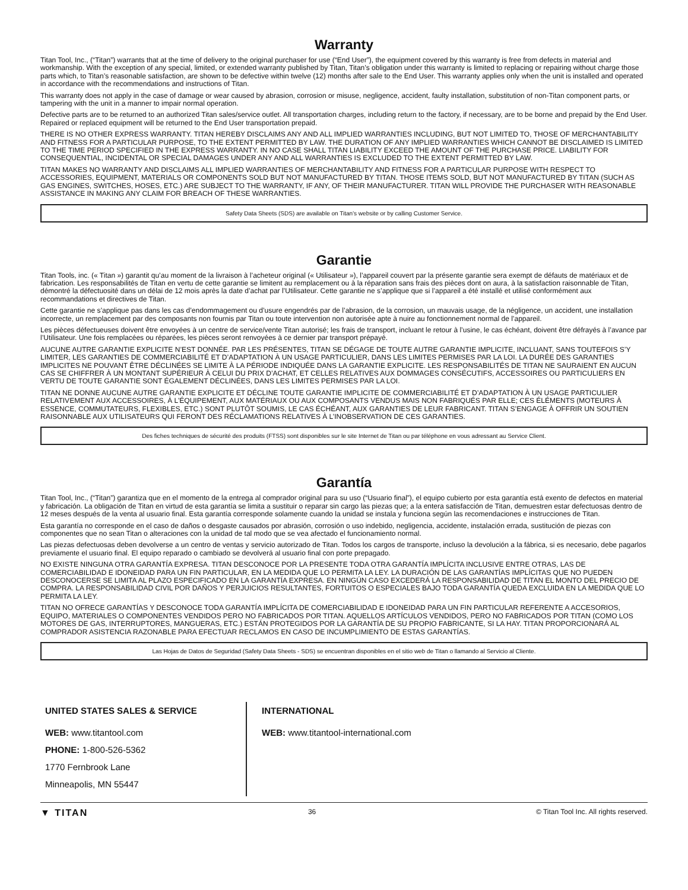Warranty
Titan Tool, Inc., (“Titan”) warrants that at the time of delivery to the original purchaser for use (“End User”), the equipment covered by this warranty is free from defects in material and workmanship. With the exception of any special, limited, or extended warranty published by Titan, Titan’s obligation under this warranty is limited to replacing or repairing without charge those parts which, to Titan’s reasonable satisfaction, are shown to be defective within twelve (12) months after sale to the End User. This warranty applies only when the unit is installed and operated in accordance with the recommendations and instructions of Titan.
This warranty does not apply in the case of damage or wear caused by abrasion, corrosion or misuse, negligence, accident, faulty installation, substitution of non-Titan component parts, or tampering with the unit in a manner to impair normal operation.
Defective parts are to be returned to an authorized Titan sales/service outlet. All transportation charges, including return to the factory, if necessary, are to be borne and prepaid by the End User. Repaired or replaced equipment will be returned to the End User transportation prepaid.
THERE IS NO OTHER EXPRESS WARRANTY. TITAN HEREBY DISCLAIMS ANY AND ALL IMPLIED WARRANTIES INCLUDING, BUT NOT LIMITED TO, THOSE OF MERCHANTABILITY AND FITNESS FOR A PARTICULAR PURPOSE, TO THE EXTENT PERMITTED BY LAW. THE DURATION OF ANY IMPLIED WARRANTIES WHICH CANNOT BE DISCLAIMED IS LIMITED TO THE TIME PERIOD SPECIFIED IN THE EXPRESS WARRANTY. IN NO CASE SHALL TITAN LIABILITY EXCEED THE AMOUNT OF THE PURCHASE PRICE. LIABILITY FOR CONSEQUENTIAL, INCIDENTAL OR SPECIAL DAMAGES UNDER ANY AND ALL WARRANTIES IS EXCLUDED TO THE EXTENT PERMITTED BY LAW.
TITAN MAKES NO WARRANTY AND DISCLAIMS ALL IMPLIED WARRANTIES OF MERCHANTABILITY AND FITNESS FOR A PARTICULAR PURPOSE WITH RESPECT TO ACCESSORIES, EQUIPMENT, MATERIALS OR COMPONENTS SOLD BUT NOT MANUFACTURED BY TITAN. THOSE ITEMS SOLD, BUT NOT MANUFACTURED BY TITAN (SUCH AS GAS ENGINES, SWITCHES, HOSES, ETC.) ARE SUBJECT TO THE WARRANTY, IF ANY, OF THEIR MANUFACTURER. TITAN WILL PROVIDE THE PURCHASER WITH REASONABLE ASSISTANCE IN MAKING ANY CLAIM FOR BREACH OF THESE WARRANTIES.
Safety Data Sheets (SDS) are available on Titan’s website or by calling Customer Service.
Garantie
Titan Tools, inc. (« Titan ») garantit qu’au moment de la livraison à l’acheteur original (« Utilisateur »), l’appareil couvert par la présente garantie sera exempt de défauts de matériaux et de fabrication. Les responsabilités de Titan en vertu de cette garantie se limitent au remplacement ou à la réparation sans frais des pièces dont on aura, à la satisfaction raisonnable de Titan, démontré la défectuosité dans un délai de 12 mois après la date d’achat par l’Utilisateur. Cette garantie ne s’applique que si l’appareil a été installé et utilisé conformément aux recommandations et directives de Titan.
Cette garantie ne s’applique pas dans les cas d’endommagement ou d’usure engendrés par de l’abrasion, de la corrosion, un mauvais usage, de la négligence, un accident, une installation incorrecte, un remplacement par des composants non fournis par Titan ou toute intervention non autorisée apte à nuire au fonctionnement normal de l’appareil.
Les pièces défectueuses doivent être envoyées à un centre de service/vente Titan autorisé; les frais de transport, incluant le retour à l’usine, le cas échéant, doivent être défrayés à l’avance par l’Utilisateur. Une fois remplacées ou réparées, les pièces seront renvoyées à ce dernier par transport prépayé.
AUCUNE AUTRE GARANTIE EXPLICITE N’EST DONNÉE. PAR LES PRÉSENTES, TITAN SE DÉGAGE DE TOUTE AUTRE GARANTIE IMPLICITE, INCLUANT, SANS TOUTEFOIS S’Y LIMITER, LES GARANTIES DE COMMERCIABILITÉ ET D’ADAPTATION À UN USAGE PARTICULIER, DANS LES LIMITES PERMISES PAR LA LOI. LA DURÉE DES GARANTIES IMPLICITES NE POUVANT ÊTRE DÉCLINÉES SE LIMITE À LA PÉRIODE INDIQUÉE DANS LA GARANTIE EXPLICITE. LES RESPONSABILITÉS DE TITAN NE SAURAIENT EN AUCUN CAS SE CHIFFRER À UN MONTANT SUPÉRIEUR À CELUI DU PRIX D’ACHAT, ET CELLES RELATIVES AUX DOMMAGES CONSÉCUTIFS, ACCESSOIRES OU PARTICULIERS EN VERTU DE TOUTE GARANTIE SONT ÉGALEMENT DÉCLINÉES, DANS LES LIMITES PERMISES PAR LA LOI.
TITAN NE DONNE AUCUNE AUTRE GARANTIE EXPLICITE ET DÉCLINE TOUTE GARANTIE IMPLICITE DE COMMERCIABILITÉ ET D’ADAPTATION À UN USAGE PARTICULIER RELATIVEMENT AUX ACCESSOIRES, À L’ÉQUIPEMENT, AUX MATÉRIAUX OU AUX COMPOSANTS VENDUS MAIS NON FABRIQUÉS PAR ELLE; CES ÉLÉMENTS (MOTEURS À ESSENCE, COMMUTATEURS, FLEXIBLES, ETC.) SONT PLUTÔT SOUMIS, LE CAS ÉCHÉANT, AUX GARANTIES DE LEUR FABRICANT. TITAN S’ENGAGE À OFFRIR UN SOUTIEN RAISONNABLE AUX UTILISATEURS QUI FERONT DES RÉCLAMATIONS RELATIVES À L’INOBSERVATION DE CES GARANTIES.
Des fiches techniques de sécurité des produits (FTSS) sont disponibles sur le site Internet de Titan ou par téléphone en vous adressant au Service Client.
Garantía
Titan Tool, Inc., (“Titan”) garantiza que en el momento de la entrega al comprador original para su uso (“Usuario final”), el equipo cubierto por esta garantía está exento de defectos en material y fabricación. La obligación de Titan en virtud de esta garantía se limita a sustituir o reparar sin cargo las piezas que; a la entera satisfacción de Titan, demuestren estar defectuosas dentro de 12 meses después de la venta al usuario final. Esta garantía corresponde solamente cuando la unidad se instala y funciona según las recomendaciones e instrucciones de Titan.
Esta garantía no corresponde en el caso de daños o desgaste causados por abrasión, corrosión o uso indebido, negligencia, accidente, instalación errada, sustitución de piezas con componentes que no sean Titan o alteraciones con la unidad de tal modo que se vea afectado el funcionamiento normal.
Las piezas defectuosas deben devolverse a un centro de ventas y servicio autorizado de Titan. Todos los cargos de transporte, incluso la devolución a la fábrica, si es necesario, debe pagarlos previamente el usuario final. El equipo reparado o cambiado se devolverá al usuario final con porte prepagado.
NO EXISTE NINGUNA OTRA GARANTÍA EXPRESA. TITAN DESCONOCE POR LA PRESENTE TODA OTRA GARANTÍA IMPLÍCITA INCLUSIVE ENTRE OTRAS, LAS DE COMERCIABILIDAD E IDONEIDAD PARA UN FIN PARTICULAR, EN LA MEDIDA QUE LO PERMITA LA LEY. LA DURACIÓN DE LAS GARANTÍAS IMPLÍCITAS QUE NO PUEDEN DESCONOCERSE SE LIMITA AL PLAZO ESPECIFICADO EN LA GARANTÍA EXPRESA. EN NINGÚN CASO EXCEDERÁ LA RESPONSABILIDAD DE TITAN EL MONTO DEL PRECIO DE COMPRA. LA RESPONSABILIDAD CIVIL POR DAÑOS Y PERJUICIOS RESULTANTES, FORTUITOS O ESPECIALES BAJO TODA GARANTÍA QUEDA EXCLUIDA EN LA MEDIDA QUE LO PERMITA LA LEY.
TITAN NO OFRECE GARANTÍAS Y DESCONOCE TODA GARANTÍA IMPLÍCITA DE COMERCIABILIDAD E IDONEIDAD PARA UN FIN PARTICULAR REFERENTE A ACCESORIOS, EQUIPO, MATERIALES O COMPONENTES VENDIDOS PERO NO FABRICADOS POR TITAN. AQUELLOS ARTÍCULOS VENDIDOS, PERO NO FABRICADOS POR TITAN (COMO LOS MOTORES DE GAS, INTERRUPTORES, MANGUERAS, ETC.) ESTÁN PROTEGIDOS POR LA GARANTÍA DE SU PROPIO FABRICANTE, SI LA HAY. TITAN PROPORCIONARÁ AL COMPRADOR ASISTENCIA RAZONABLE PARA EFECTUAR RECLAMOS EN CASO DE INCUMPLIMIENTO DE ESTAS GARANTÍAS.
Las Hojas de Datos de Seguridad (Safety Data Sheets - SDS) se encuentran disponibles en el sitio web de Titan o llamando al Servicio al Cliente.
UNITED STATES SALES & SERVICE
WEB: www.titantool.com
PHONE: 1-800-526-5362
1770 Fernbrook Lane
Minneapolis, MN 55447
INTERNATIONAL
WEB: www.titantool-international.com
▼ TITAN 36 © Titan Tool Inc. All rights reserved.